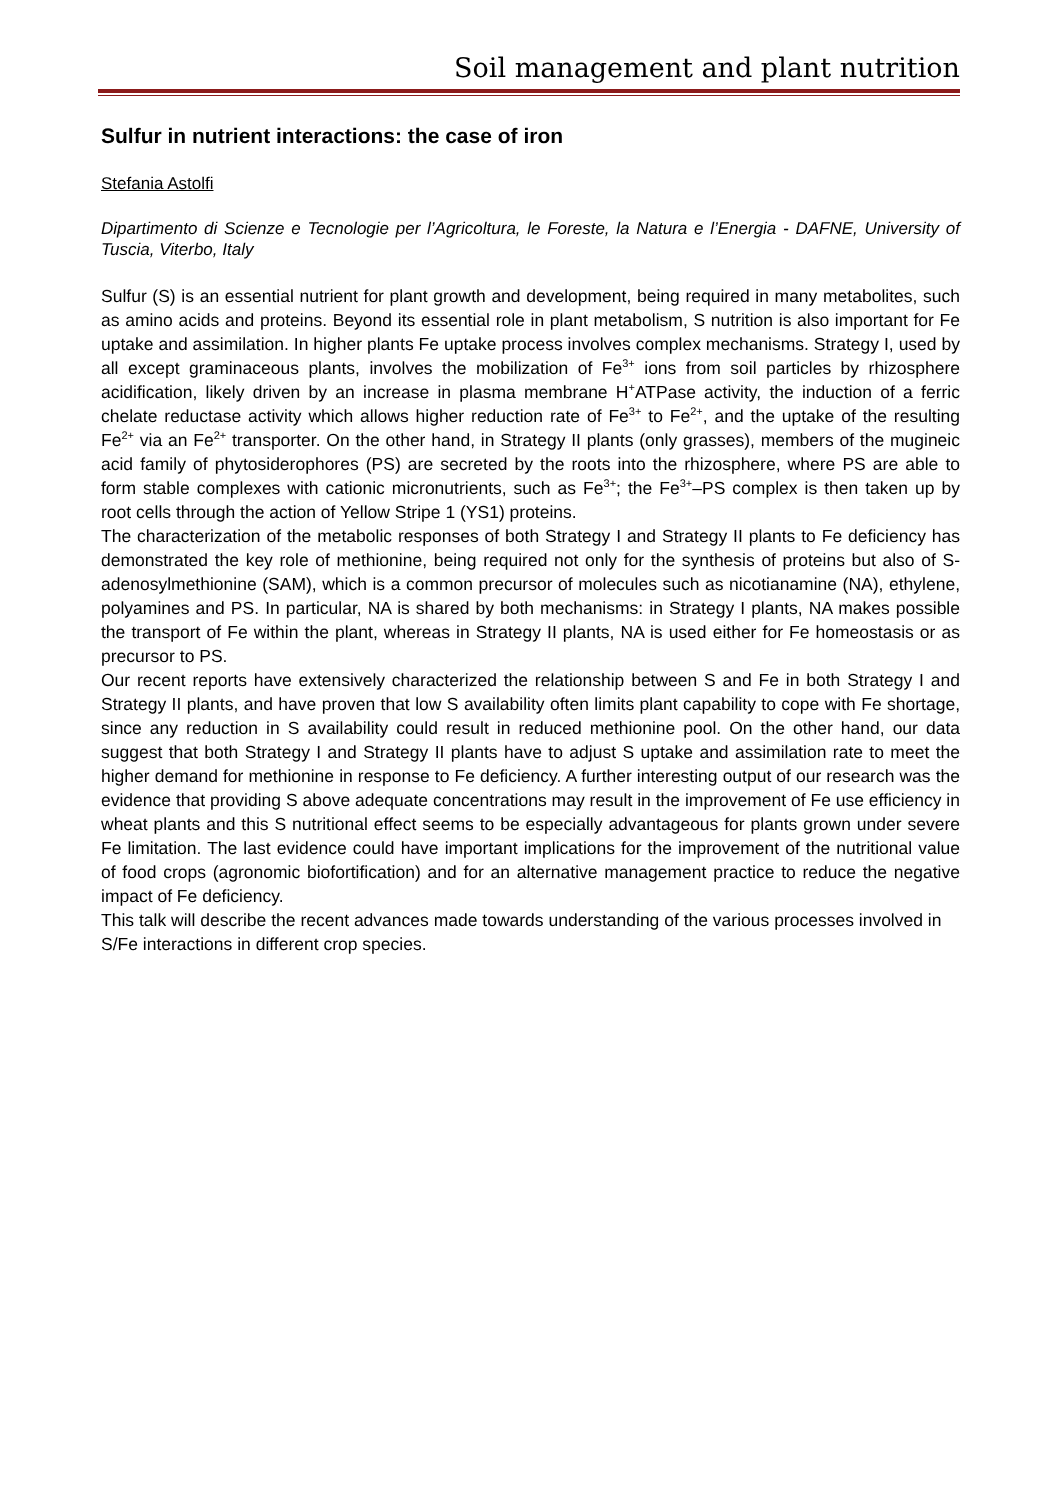Soil management and plant nutrition
Sulfur in nutrient interactions: the case of iron
Stefania Astolfi
Dipartimento di Scienze e Tecnologie per l’Agricoltura, le Foreste, la Natura e l’Energia - DAFNE, University of Tuscia, Viterbo, Italy
Sulfur (S) is an essential nutrient for plant growth and development, being required in many metabolites, such as amino acids and proteins. Beyond its essential role in plant metabolism, S nutrition is also important for Fe uptake and assimilation. In higher plants Fe uptake process involves complex mechanisms. Strategy I, used by all except graminaceous plants, involves the mobilization of Fe<sup>3+</sup> ions from soil particles by rhizosphere acidification, likely driven by an increase in plasma membrane H<sup>+</sup>ATPase activity, the induction of a ferric chelate reductase activity which allows higher reduction rate of Fe<sup>3+</sup> to Fe<sup>2+</sup>, and the uptake of the resulting Fe<sup>2+</sup> via an Fe<sup>2+</sup> transporter. On the other hand, in Strategy II plants (only grasses), members of the mugineic acid family of phytosiderophores (PS) are secreted by the roots into the rhizosphere, where PS are able to form stable complexes with cationic micronutrients, such as Fe<sup>3+</sup>; the Fe<sup>3+</sup>–PS complex is then taken up by root cells through the action of Yellow Stripe 1 (YS1) proteins.
The characterization of the metabolic responses of both Strategy I and Strategy II plants to Fe deficiency has demonstrated the key role of methionine, being required not only for the synthesis of proteins but also of S-adenosylmethionine (SAM), which is a common precursor of molecules such as nicotianamine (NA), ethylene, polyamines and PS. In particular, NA is shared by both mechanisms: in Strategy I plants, NA makes possible the transport of Fe within the plant, whereas in Strategy II plants, NA is used either for Fe homeostasis or as precursor to PS.
Our recent reports have extensively characterized the relationship between S and Fe in both Strategy I and Strategy II plants, and have proven that low S availability often limits plant capability to cope with Fe shortage, since any reduction in S availability could result in reduced methionine pool. On the other hand, our data suggest that both Strategy I and Strategy II plants have to adjust S uptake and assimilation rate to meet the higher demand for methionine in response to Fe deficiency. A further interesting output of our research was the evidence that providing S above adequate concentrations may result in the improvement of Fe use efficiency in wheat plants and this S nutritional effect seems to be especially advantageous for plants grown under severe Fe limitation. The last evidence could have important implications for the improvement of the nutritional value of food crops (agronomic biofortification) and for an alternative management practice to reduce the negative impact of Fe deficiency.
This talk will describe the recent advances made towards understanding of the various processes involved in S/Fe interactions in different crop species.